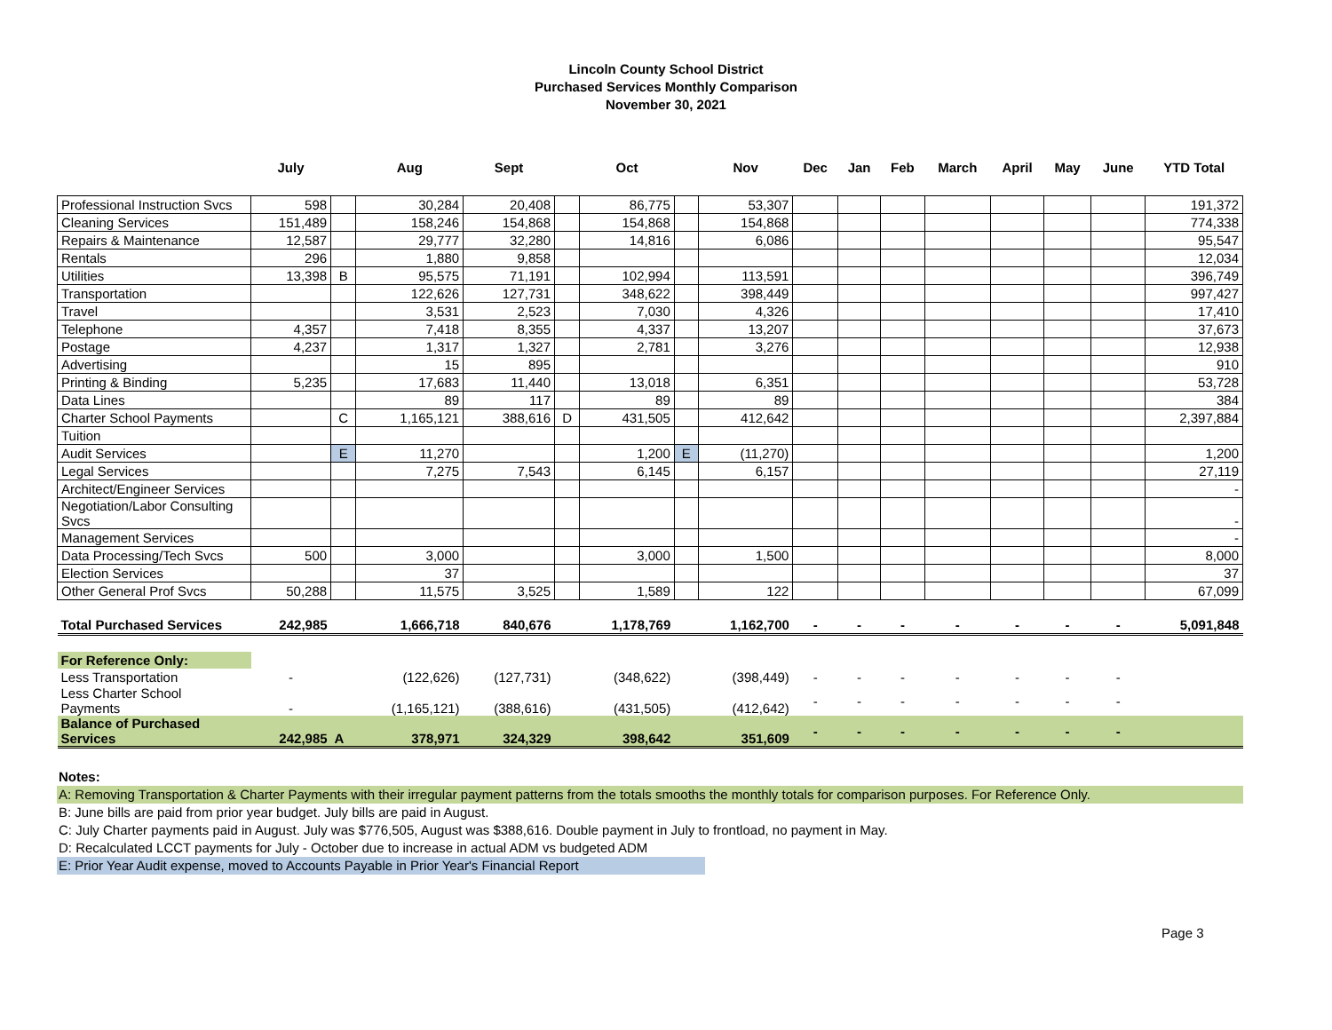Lincoln County School District
Purchased Services Monthly Comparison
November 30, 2021
| | July | | Aug | Sept | | Oct | | Nov | Dec | Jan | Feb | March | April | May | June | YTD Total |
| --- | --- | --- | --- | --- | --- | --- | --- | --- | --- | --- | --- | --- | --- | --- | --- | --- |
| Professional Instruction Svcs | 598 | | 30,284 | 20,408 | | 86,775 | | 53,307 | | | | | | | | 191,372 |
| Cleaning Services | 151,489 | | 158,246 | 154,868 | | 154,868 | | 154,868 | | | | | | | | 774,338 |
| Repairs & Maintenance | 12,587 | | 29,777 | 32,280 | | 14,816 | | 6,086 | | | | | | | | 95,547 |
| Rentals | 296 | | 1,880 | 9,858 | | | | | | | | | | | | 12,034 |
| Utilities | 13,398 | B | 95,575 | 71,191 | | 102,994 | | 113,591 | | | | | | | | 396,749 |
| Transportation | | | 122,626 | 127,731 | | 348,622 | | 398,449 | | | | | | | | 997,427 |
| Travel | | | 3,531 | 2,523 | | 7,030 | | 4,326 | | | | | | | | 17,410 |
| Telephone | 4,357 | | 7,418 | 8,355 | | 4,337 | | 13,207 | | | | | | | | 37,673 |
| Postage | 4,237 | | 1,317 | 1,327 | | 2,781 | | 3,276 | | | | | | | | 12,938 |
| Advertising | | | 15 | 895 | | | | | | | | | | | | 910 |
| Printing & Binding | 5,235 | | 17,683 | 11,440 | | 13,018 | | 6,351 | | | | | | | | 53,728 |
| Data Lines | | | 89 | 117 | | 89 | | 89 | | | | | | | | 384 |
| Charter School Payments | | C | 1,165,121 | 388,616 | D | 431,505 | | 412,642 | | | | | | | | 2,397,884 |
| Tuition | | | | | | | | | | | | | | | | |
| Audit Services | | E | 11,270 | | | 1,200 | E | (11,270) | | | | | | | | 1,200 |
| Legal Services | | | 7,275 | 7,543 | | 6,145 | | 6,157 | | | | | | | | 27,119 |
| Architect/Engineer Services | | | | | | | | | | | | | | | | - |
| Negotiation/Labor Consulting Svcs | | | | | | | | | | | | | | | | - |
| Management Services | | | | | | | | | | | | | | | | - |
| Data Processing/Tech Svcs | 500 | | 3,000 | | | 3,000 | | 1,500 | | | | | | | | 8,000 |
| Election Services | | | 37 | | | | | | | | | | | | | 37 |
| Other General Prof Svcs | 50,288 | | 11,575 | 3,525 | | 1,589 | | 122 | | | | | | | | 67,099 |
| Total Purchased Services | 242,985 | | 1,666,718 | 840,676 | | 1,178,769 | | 1,162,700 | - | - | - | - | - | - | - | 5,091,848 |
| For Reference Only: | | | | | | | | | | | | | | | | |
| Less Transportation | - | | (122,626) | (127,731) | | (348,622) | | (398,449) | - | - | - | - | - | - | - | |
| Less Charter School Payments | - | | (1,165,121) | (388,616) | | (431,505) | | (412,642) | - | - | - | - | - | - | - | |
| Balance of Purchased Services | 242,985 | A | 378,971 | 324,329 | | 398,642 | | 351,609 | - | - | - | - | - | - | - | |
Notes:
A: Removing Transportation & Charter Payments with their irregular payment patterns from the totals smooths the monthly totals for comparison purposes. For Reference Only.
B: June bills are paid from prior year budget. July bills are paid in August.
C: July Charter payments paid in August. July was $776,505, August was $388,616. Double payment in July to frontload, no payment in May.
D: Recalculated LCCT payments for July - October due to increase in actual ADM vs budgeted ADM
E: Prior Year Audit expense, moved to Accounts Payable in Prior Year's Financial Report
Page 3